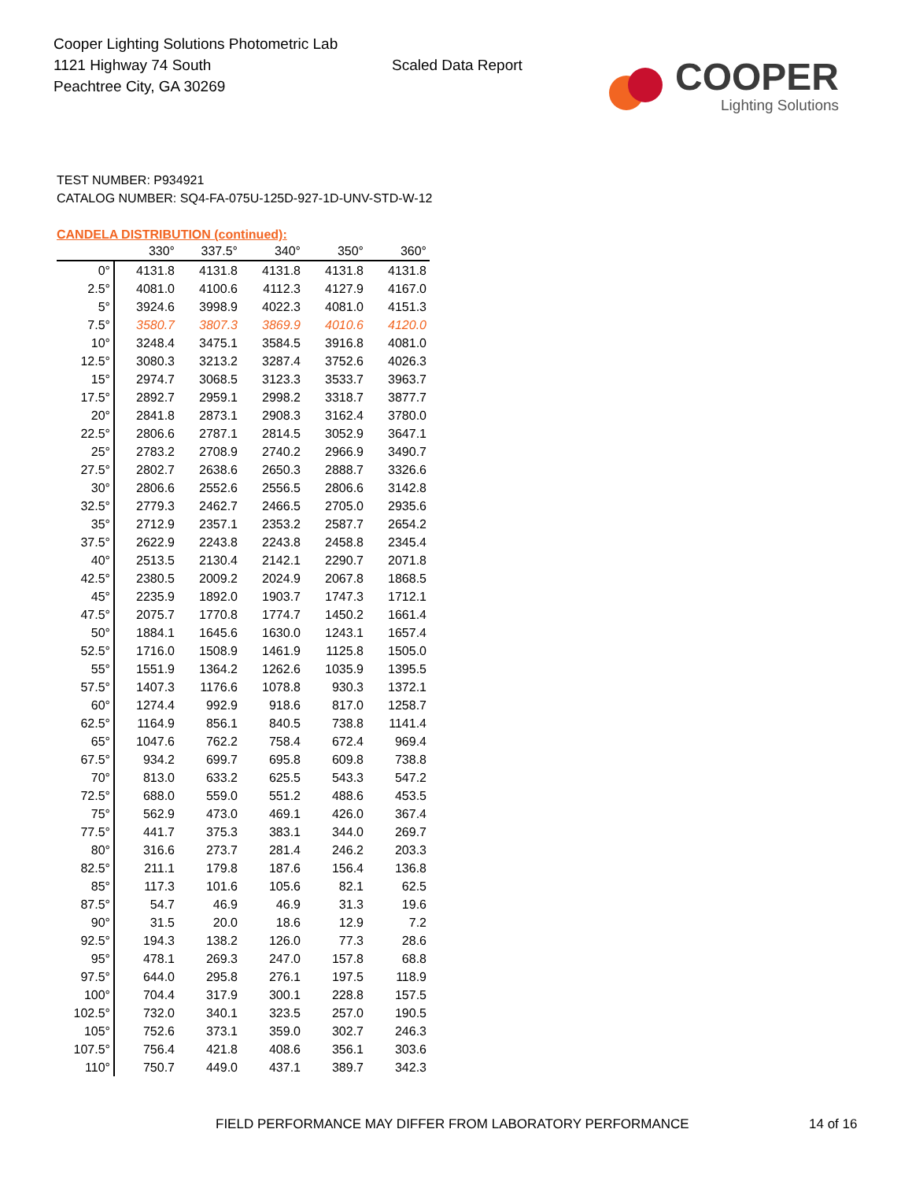Cooper Lighting Solutions Photometric Lab
1121 Highway 74 South
Peachtree City, GA 30269
Scaled Data Report
COOPER
Lighting Solutions
TEST NUMBER: P934921
CATALOG NUMBER: SQ4-FA-075U-125D-927-1D-UNV-STD-W-12
CANDELA DISTRIBUTION (continued):
| | 330° | 337.5° | 340° | 350° | 360° |
| --- | --- | --- | --- | --- | --- |
| 0° | 4131.8 | 4131.8 | 4131.8 | 4131.8 | 4131.8 |
| 2.5° | 4081.0 | 4100.6 | 4112.3 | 4127.9 | 4167.0 |
| 5° | 3924.6 | 3998.9 | 4022.3 | 4081.0 | 4151.3 |
| 7.5° | 3580.7 | 3807.3 | 3869.9 | 4010.6 | 4120.0 |
| 10° | 3248.4 | 3475.1 | 3584.5 | 3916.8 | 4081.0 |
| 12.5° | 3080.3 | 3213.2 | 3287.4 | 3752.6 | 4026.3 |
| 15° | 2974.7 | 3068.5 | 3123.3 | 3533.7 | 3963.7 |
| 17.5° | 2892.7 | 2959.1 | 2998.2 | 3318.7 | 3877.7 |
| 20° | 2841.8 | 2873.1 | 2908.3 | 3162.4 | 3780.0 |
| 22.5° | 2806.6 | 2787.1 | 2814.5 | 3052.9 | 3647.1 |
| 25° | 2783.2 | 2708.9 | 2740.2 | 2966.9 | 3490.7 |
| 27.5° | 2802.7 | 2638.6 | 2650.3 | 2888.7 | 3326.6 |
| 30° | 2806.6 | 2552.6 | 2556.5 | 2806.6 | 3142.8 |
| 32.5° | 2779.3 | 2462.7 | 2466.5 | 2705.0 | 2935.6 |
| 35° | 2712.9 | 2357.1 | 2353.2 | 2587.7 | 2654.2 |
| 37.5° | 2622.9 | 2243.8 | 2243.8 | 2458.8 | 2345.4 |
| 40° | 2513.5 | 2130.4 | 2142.1 | 2290.7 | 2071.8 |
| 42.5° | 2380.5 | 2009.2 | 2024.9 | 2067.8 | 1868.5 |
| 45° | 2235.9 | 1892.0 | 1903.7 | 1747.3 | 1712.1 |
| 47.5° | 2075.7 | 1770.8 | 1774.7 | 1450.2 | 1661.4 |
| 50° | 1884.1 | 1645.6 | 1630.0 | 1243.1 | 1657.4 |
| 52.5° | 1716.0 | 1508.9 | 1461.9 | 1125.8 | 1505.0 |
| 55° | 1551.9 | 1364.2 | 1262.6 | 1035.9 | 1395.5 |
| 57.5° | 1407.3 | 1176.6 | 1078.8 | 930.3 | 1372.1 |
| 60° | 1274.4 | 992.9 | 918.6 | 817.0 | 1258.7 |
| 62.5° | 1164.9 | 856.1 | 840.5 | 738.8 | 1141.4 |
| 65° | 1047.6 | 762.2 | 758.4 | 672.4 | 969.4 |
| 67.5° | 934.2 | 699.7 | 695.8 | 609.8 | 738.8 |
| 70° | 813.0 | 633.2 | 625.5 | 543.3 | 547.2 |
| 72.5° | 688.0 | 559.0 | 551.2 | 488.6 | 453.5 |
| 75° | 562.9 | 473.0 | 469.1 | 426.0 | 367.4 |
| 77.5° | 441.7 | 375.3 | 383.1 | 344.0 | 269.7 |
| 80° | 316.6 | 273.7 | 281.4 | 246.2 | 203.3 |
| 82.5° | 211.1 | 179.8 | 187.6 | 156.4 | 136.8 |
| 85° | 117.3 | 101.6 | 105.6 | 82.1 | 62.5 |
| 87.5° | 54.7 | 46.9 | 46.9 | 31.3 | 19.6 |
| 90° | 31.5 | 20.0 | 18.6 | 12.9 | 7.2 |
| 92.5° | 194.3 | 138.2 | 126.0 | 77.3 | 28.6 |
| 95° | 478.1 | 269.3 | 247.0 | 157.8 | 68.8 |
| 97.5° | 644.0 | 295.8 | 276.1 | 197.5 | 118.9 |
| 100° | 704.4 | 317.9 | 300.1 | 228.8 | 157.5 |
| 102.5° | 732.0 | 340.1 | 323.5 | 257.0 | 190.5 |
| 105° | 752.6 | 373.1 | 359.0 | 302.7 | 246.3 |
| 107.5° | 756.4 | 421.8 | 408.6 | 356.1 | 303.6 |
| 110° | 750.7 | 449.0 | 437.1 | 389.7 | 342.3 |
FIELD PERFORMANCE MAY DIFFER FROM LABORATORY PERFORMANCE 14 of 16